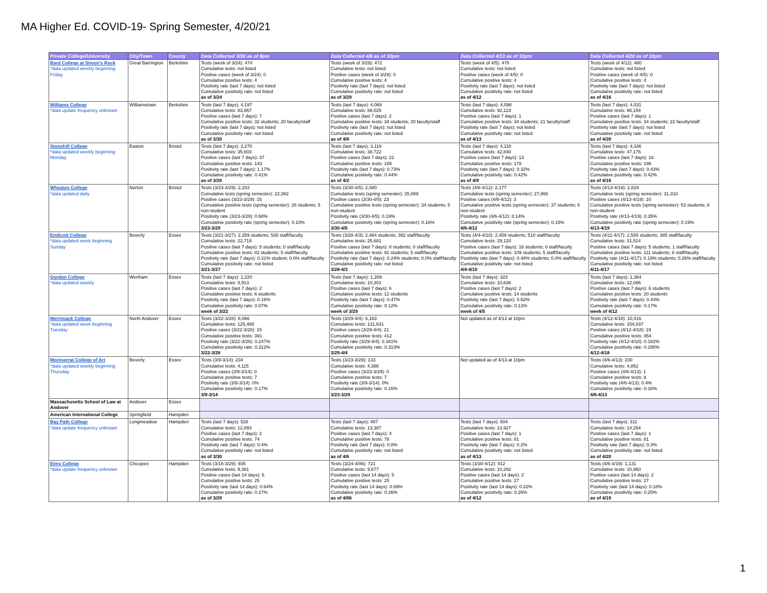MA Higher Ed. COVID-19- Spring Semester, 4/20/21
| Private College/University | City/Town | County | Data Collected 3/30 as of 9pm | Data Collected 4/6 as of 10pm | Data Collected 4/13 as of 10pm | Data Collected 4/20 as of 10pm |
| --- | --- | --- | --- | --- | --- | --- |
| Bard College at Simon's Rock *data updated weekly beginning Friday | Great Barrington | Berkshire | Tests (week of 3/24): 474 Cumulative tests: not listed Positive cases (week of 3/24): 0 Cumulative positive tests: 4 Positivity rate (last 7 days): not listed Cumulative positivity rate: not listed as of 3/24 | Tests (week of 3/29): 472 Cumulative tests: not listed Positive cases (week of 3/29): 0 Cumulative positive tests: 4 Positivity rate (last 7 days): not listed Cumulative positivity rate: not listed as of 3/29 | Tests (week of 4/5): 478 Cumulative tests: not listed Positive cases (week of 4/5): 0 Cumulative positive tests: 4 Positivity rate (last 7 days): not listed Cumulative positivity rate: not listed as of 4/12 | Tests (week of 4/12): 480 Cumulative tests: not listed Positive cases (week of 4/5): 0 Cumulative positive tests: 4 Positivity rate (last 7 days): not listed Cumulative positivity rate: not listed as of 4/16 |
| Williams College *data update frequency unknown | Williamstown | Berkshire | Tests (last 7 days): 4,197 Cumulative tests: 83,957 Positive cases (last 7 days): 7 Cumulative positive tests: 32 students; 20 faculty/staff Positivity rate (last 7 days): not listed Cumulative positivity rate: not listed as of 3/30 | Tests (last 7 days): 4,068 Cumulative tests: 88,025 Positive cases (last 7 days): 2 Cumulative positive tests: 34 students; 20 faculty/staff Positivity rate (last 7 days): not listed Cumulative positivity rate: not listed as of 4/6 | Tests (last 7 days): 4,098 Cumulative tests: 92,123 Positive cases (last 7 days): 1 Cumulative positive tests: 34 students; 21 faculty/staff Positivity rate (last 7 days): not listed Cumulative positivity rate: not listed as of 4/13 | Tests (last 7 days): 4,031 Cumulative tests: 96,154 Positive cases (last 7 days): 1 Cumulative positive tests: 34 students; 22 faculty/staff Positivity rate (last 7 days): not listed Cumulative positivity rate: not listed as of 4/20 |
| Stonehill College *data updated weekly beginning Monday | Easton | Bristol | Tests (last 7 days): 3,270 Cumulative tests: 35,603 Positive cases (last 7 days): 37 Cumulative positive tests: 143 Positivity rate (last 7 days): 1.17% Cumulative positivity rate: 0.41% as of 3/26 | Tests (last 7 days): 3,119 Cumulative tests: 38,722 Positive cases (last 7 days): 22 Cumulative positive tests: 165 Positivity rate (last 7 days): 0.73% Cumulative positivity rate: 0.44% as of 4/2 | Tests (last 7 days): 4,118 Cumulative tests: 42,840 Positive cases (last 7 days): 13 Cumulative positive tests: 178 Positivity rate (last 7 days): 0.32% Cumulative positivity rate: 0.42% as of 4/9 | Tests (last 7 days): 4,336 Cumulative tests: 47,176 Positive cases (last 7 days): 18 Cumulative positive tests: 196 Positivity rate (last 7 days): 0.43% Cumulative positivity rate: 0.42% as of 4/16 |
| Wheaton College *data updated daily | Norton | Bristol | Tests (3/23-3/29): 2,203 Cumulative tests (spring semester): 22,382 Positive cases (3/23-3/29): 15 Cumulative positive tests (spring semester): 26 students; 5 non-student Positivity rate (3/23-3/29): 0.68% Cumulative positivity rate (spring semester): 0.10% 3/23-3/29 | Tests (3/30-4/5): 2,080 Cumulative tests (spring semester): 25,089 Positive cases (3/30-4/5): 23 Cumulative positive tests (spring semester): 34 students; 5 non-student Positivity rate (3/30-4/5): 0.19% Cumulative positivity rate (spring semester): 0.16% 3/30-4/5 | Tests (4/6-4/12): 2,177 Cumulative tests (spring semester): 27,866 Positive cases (4/6-4/12): 3 Cumulative positive tests (spring semester): 37 students; 6 non-student Positivity rate (4/6-4/12): 0.14% Cumulative positivity rate (spring semester): 0.15% 4/6-4/12 | Tests (4/13-4/19): 2,829 Cumulative tests (spring semester): 31,310 Positive cases (4/13-4/19): 10 Cumulative positive tests (spring semester): 53 students; 6 non-student Positivity rate (4/13-4/19): 0.35% Cumulative positivity rate (spring semester): 0.19% 4/13-4/19 |
| Endicott College *data updated week beginning Sunday | Beverly | Essex | Tests (3/21-3/27): 2,359 students; 530 staff/faculty Cumulative tests: 22,719 Positive cases (last 7 days): 5 students; 0 staff/faculty Cumulative positive tests: 82 students; 5 staff/faculty Positivity rate (last 7 days): 0.31% student; 0.0% staff/faculty Cumulative positivity rate: not listed 3/21-3/27 | Tests (3/28-4/3): 2,464 students; 392 staff/faculty Cumulative tests: 25,681 Positive cases (last 7 days): 8 students; 0 staff/faculty Cumulative positive tests: 91 students; 5 staff/faculty Positivity rate (last 7 days): 0.24% students; 0.0% staff/faculty Cumulative positivity rate: not listed 3/28-4/3 | Tests (4/4-4/10): 2,459 students; 510 staff/faculty Cumulative tests: 29,120 Positive cases (last 7 days): 16 students; 0 staff/faculty Cumulative positive tests: 109 students; 5 staff/faculty Positivity rate (last 7 days): 0.48% students; 0.0% staff/faculty Cumulative positivity rate: not listed 4/4-4/10 | Tests (4/11-4/17): 2,585 students; 385 staff/faculty Cumulative tests: 31,514 Positive cases (last 7 days): 5 students; 1 staff/faculty Cumulative positive tests: 111 students; 6 staff/faculty Positivity rate (4/11-4/17): 0.19% students; 0.26% staff/faculty Cumulative positivity rate: not listed 4/11-4/17 |
| Gordon College *data updated weekly | Wenham | Essex | Tests (last 7 days): 1,220 Cumulative tests: 8,913 Positive cases (last 7 days): 2 Cumulative positive tests: 6 students Positivity rate (last 7 days): 0.16% Cumulative positivity rate: 0.07% week of 3/22 | Tests (last 7 days): 1,269 Cumulative tests: 10,301 Positive cases (last 7 days): 6 Cumulative positive tests: 12 students Positivity rate (last 7 days): 0.47% Cumulative positivity rate: 0.12% week of 3/29 | Tests (last 7 days): 323 Cumulative tests: 10,636 Positive cases (last 7 days): 2 Cumulative positive tests: 14 students Positivity rate (last 7 days): 0.62% Cumulative positivity rate: 0.13% week of 4/5 | Tests (last 7 days): 1,364 Cumulative tests: 12,086 Positive cases (last 7 days): 6 students Cumulative positive tests: 20 students Positivity rate (last 7 days): 0.44% Cumulative positivity rate: 0.17% week of 4/12 |
| Merrimack College *data updated week beginning Tuesday | North Andover | Essex | Tests (3/22-3/28): 6,066 Cumulative tests: 125,468 Positive cases (3/22-3/28): 15 Cumulative positive tests: 391 Positivity rate (3/22-3/28): 0.247% Cumulative positivity rate: 0.312% 3/22-3/28 | Tests (3/29-4/4): 6,163 Cumulative tests: 131,631 Positive cases (3/29-4/4): 21 Cumulative positive tests: 412 Positivity rate (3/29-4/4): 0.341% Cumulative positivity rate: 0.313% 3/29-4/4 | Not updated as of 4/13 at 10pm | Tests (4/12-4/18): 10,416 Cumulative tests: 154,037 Positive cases (4/12-4/18): 19 Cumulative positive tests: 454 Positivity rate (4/12-4/18): 0.182% Cumulative positivity rate: 0.295% 4/12-4/18 |
| Montserrat College of Art *data updated weekly beginning Thursday | Beverly | Essex | Tests (3/9-3/14): 234 Cumulative tests: 4,115 Positive cases (3/9-3/14): 0 Cumulative positive tests: 7 Positivity rate (3/9-3/14): 0% Cumulative positivity rate: 0.17% 3/9-3/14 | Tests (3/23-3/29): 133 Cumulative tests: 4,386 Positive cases (3/23-3/29): 0 Cumulative positive tests: 7 Positivity rate (3/9-3/14): 0% Cumulative positivity rate: 0.16% 3/23-3/29 | Not updated as of 4/13 at 10pm | Tests (4/6-4/13): 230 Cumulative tests: 4,852 Positive cases (4/6-4/13): 1 Cumulative positive tests: 8 Positivity rate (4/6-4/13): 0.4% Cumulative positivity rate: 0.16% 4/6-4/13 |
| Massachusetts School of Law at Andover | Andover | Essex | | | | |
| American International College | Springfield | Hampden | | | | |
| Bay Path College *data update frequency unknown | Longmeadow | Hampden | Tests (last 7 days): 528 Cumulative tests: 12,893 Positive cases (last 7 days): 2 Cumulative positive tests: 74 Positivity rate (last 7 days): 0.4% Cumulative positivity rate: not listed as of 3/30 | Tests (last 7 days): 487 Cumulative tests: 13,387 Positive cases (last 7 days): 4 Cumulative positive tests: 78 Positivity rate (last 7 days): 0.8% Cumulative positivity rate: not listed as of 4/6 | Tests (last 7 days): 504 Cumulative tests: 13,927 Positive cases (last 7 days): 1 Cumulative positive tests: 81 Positivity rate (last 7 days): 0.2% Cumulative positivity rate: not listed as of 4/13 | Tests (last 7 days): 311 Cumulative tests: 14,254 Positive cases (last 7 days): 1 Cumulative positive tests: 81 Positivity rate (last 7 days): 0.3% Cumulative positivity rate: not listed as of 4/20 |
| Elms College *data update frequency unknown | Chicopee | Hampden | Tests (3/16-3/29): 935 Cumulative tests: 9,381 Positive cases (last 14 days): 6 Cumulative positive tests: 25 Positivity rate (last 14 days): 0.64% Cumulative positivity rate: 0.27% as of 3/29 | Tests (3/24-4/06): 721 Cumulative tests: 9,677 Positive cases (last 14 days): 5 Cumulative positive tests: 25 Positivity rate (last 14 days): 0.69% Cumulative positivity rate: 0.26% as of 4/06 | Tests (3/30-4/12): 912 Cumulative tests: 10,292 Positive cases (last 14 days): 2 Cumulative positive tests: 27 Positivity rate (last 14 days): 0.22% Cumulative positivity rate: 0.26% as of 4/12 | Tests (4/6-4/19): 1,131 Cumulative tests: 10,960 Positive cases (last 14 days): 2 Cumulative positive tests: 27 Positivity rate (last 14 days): 0.18% Cumulative positivity rate: 0.25% as of 4/19 |
1